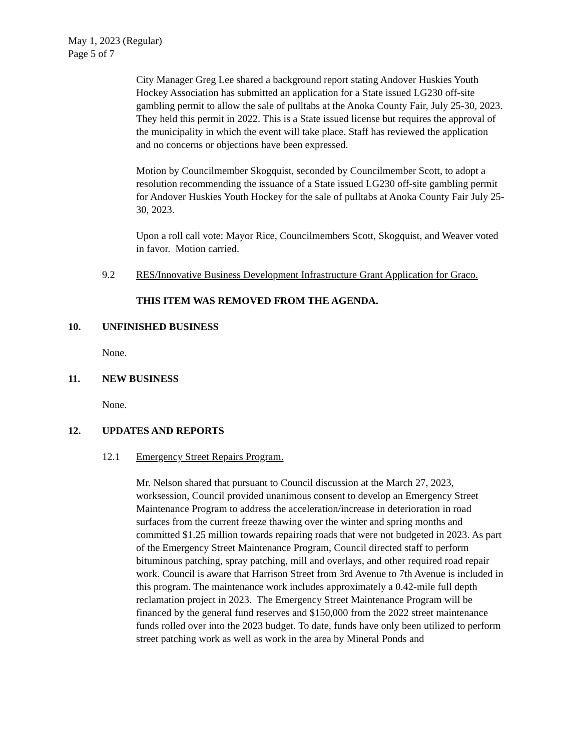May 1, 2023 (Regular)
Page 5 of 7
City Manager Greg Lee shared a background report stating Andover Huskies Youth Hockey Association has submitted an application for a State issued LG230 off-site gambling permit to allow the sale of pulltabs at the Anoka County Fair, July 25-30, 2023. They held this permit in 2022. This is a State issued license but requires the approval of the municipality in which the event will take place. Staff has reviewed the application and no concerns or objections have been expressed.
Motion by Councilmember Skogquist, seconded by Councilmember Scott, to adopt a resolution recommending the issuance of a State issued LG230 off-site gambling permit for Andover Huskies Youth Hockey for the sale of pulltabs at Anoka County Fair July 25-30, 2023.
Upon a roll call vote: Mayor Rice, Councilmembers Scott, Skogquist, and Weaver voted in favor. Motion carried.
9.2 RES/Innovative Business Development Infrastructure Grant Application for Graco.
THIS ITEM WAS REMOVED FROM THE AGENDA.
10. UNFINISHED BUSINESS
None.
11. NEW BUSINESS
None.
12. UPDATES AND REPORTS
12.1 Emergency Street Repairs Program.
Mr. Nelson shared that pursuant to Council discussion at the March 27, 2023, worksession, Council provided unanimous consent to develop an Emergency Street Maintenance Program to address the acceleration/increase in deterioration in road surfaces from the current freeze thawing over the winter and spring months and committed $1.25 million towards repairing roads that were not budgeted in 2023. As part of the Emergency Street Maintenance Program, Council directed staff to perform bituminous patching, spray patching, mill and overlays, and other required road repair work. Council is aware that Harrison Street from 3rd Avenue to 7th Avenue is included in this program. The maintenance work includes approximately a 0.42-mile full depth reclamation project in 2023. The Emergency Street Maintenance Program will be financed by the general fund reserves and $150,000 from the 2022 street maintenance funds rolled over into the 2023 budget. To date, funds have only been utilized to perform street patching work as well as work in the area by Mineral Ponds and